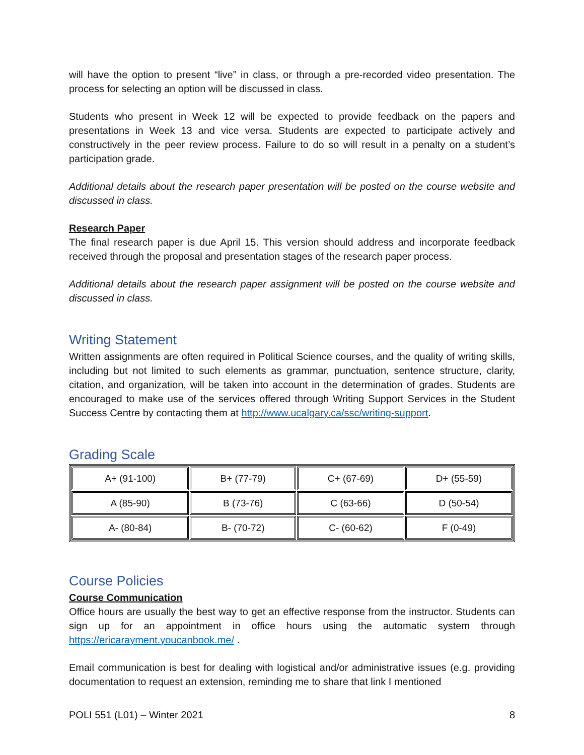will have the option to present “live” in class, or through a pre-recorded video presentation. The process for selecting an option will be discussed in class.
Students who present in Week 12 will be expected to provide feedback on the papers and presentations in Week 13 and vice versa. Students are expected to participate actively and constructively in the peer review process. Failure to do so will result in a penalty on a student’s participation grade.
Additional details about the research paper presentation will be posted on the course website and discussed in class.
Research Paper
The final research paper is due April 15. This version should address and incorporate feedback received through the proposal and presentation stages of the research paper process.
Additional details about the research paper assignment will be posted on the course website and discussed in class.
Writing Statement
Written assignments are often required in Political Science courses, and the quality of writing skills, including but not limited to such elements as grammar, punctuation, sentence structure, clarity, citation, and organization, will be taken into account in the determination of grades. Students are encouraged to make use of the services offered through Writing Support Services in the Student Success Centre by contacting them at http://www.ucalgary.ca/ssc/writing-support.
Grading Scale
| A+ (91-100) | B+ (77-79) | C+ (67-69) | D+ (55-59) |
| A (85-90) | B (73-76) | C (63-66) | D (50-54) |
| A- (80-84) | B- (70-72) | C- (60-62) | F (0-49) |
Course Policies
Course Communication
Office hours are usually the best way to get an effective response from the instructor. Students can sign up for an appointment in office hours using the automatic system through https://ericarayment.youcanbook.me/ .
Email communication is best for dealing with logistical and/or administrative issues (e.g. providing documentation to request an extension, reminding me to share that link I mentioned
POLI 551 (L01) – Winter 2021 8